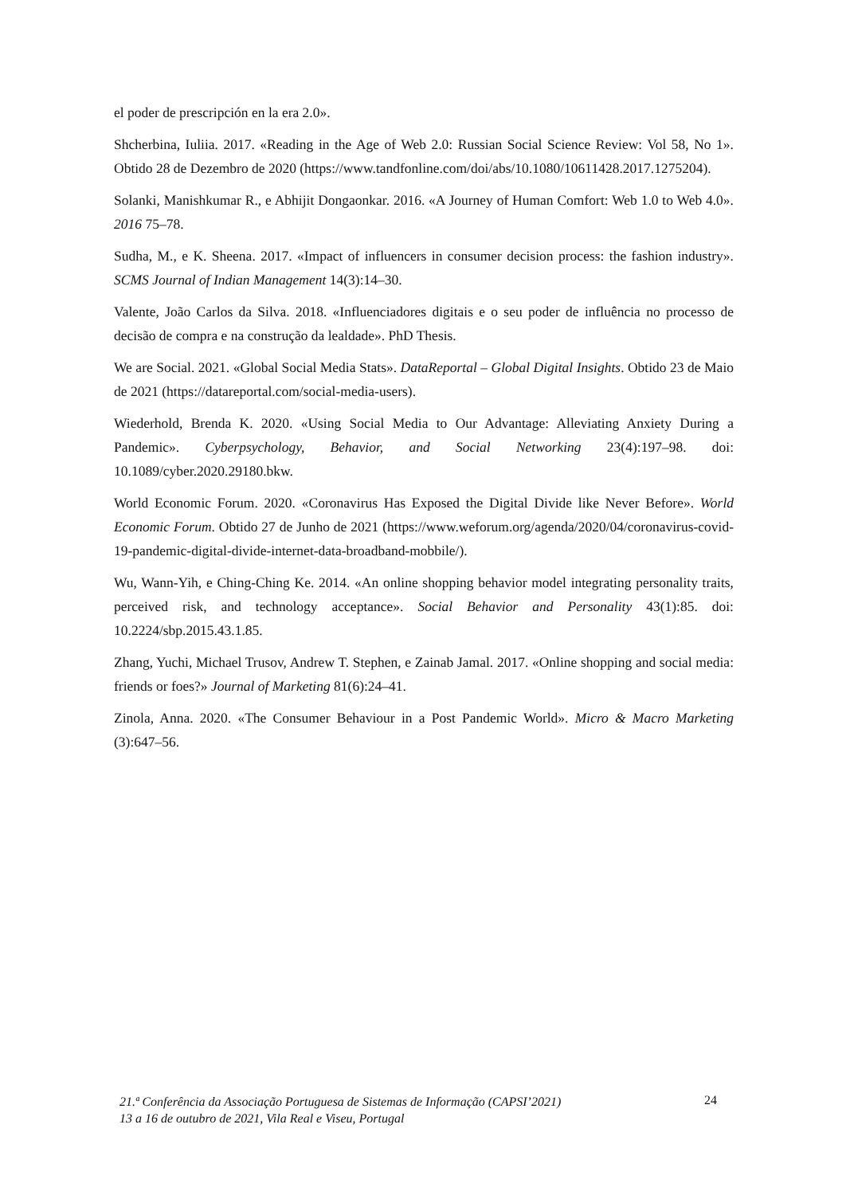el poder de prescripción en la era 2.0».
Shcherbina, Iuliia. 2017. «Reading in the Age of Web 2.0: Russian Social Science Review: Vol 58, No 1». Obtido 28 de Dezembro de 2020 (https://www.tandfonline.com/doi/abs/10.1080/10611428.2017.1275204).
Solanki, Manishkumar R., e Abhijit Dongaonkar. 2016. «A Journey of Human Comfort: Web 1.0 to Web 4.0». 2016 75–78.
Sudha, M., e K. Sheena. 2017. «Impact of influencers in consumer decision process: the fashion industry». SCMS Journal of Indian Management 14(3):14–30.
Valente, João Carlos da Silva. 2018. «Influenciadores digitais e o seu poder de influência no processo de decisão de compra e na construção da lealdade». PhD Thesis.
We are Social. 2021. «Global Social Media Stats». DataReportal – Global Digital Insights. Obtido 23 de Maio de 2021 (https://datareportal.com/social-media-users).
Wiederhold, Brenda K. 2020. «Using Social Media to Our Advantage: Alleviating Anxiety During a Pandemic». Cyberpsychology, Behavior, and Social Networking 23(4):197–98. doi: 10.1089/cyber.2020.29180.bkw.
World Economic Forum. 2020. «Coronavirus Has Exposed the Digital Divide like Never Before». World Economic Forum. Obtido 27 de Junho de 2021 (https://www.weforum.org/agenda/2020/04/coronavirus-covid-19-pandemic-digital-divide-internet-data-broadband-mobbile/).
Wu, Wann-Yih, e Ching-Ching Ke. 2014. «An online shopping behavior model integrating personality traits, perceived risk, and technology acceptance». Social Behavior and Personality 43(1):85. doi: 10.2224/sbp.2015.43.1.85.
Zhang, Yuchi, Michael Trusov, Andrew T. Stephen, e Zainab Jamal. 2017. «Online shopping and social media: friends or foes?» Journal of Marketing 81(6):24–41.
Zinola, Anna. 2020. «The Consumer Behaviour in a Post Pandemic World». Micro & Macro Marketing (3):647–56.
21.ª Conferência da Associação Portuguesa de Sistemas de Informação (CAPSI’2021)
13 a 16 de outubro de 2021, Vila Real e Viseu, Portugal
24